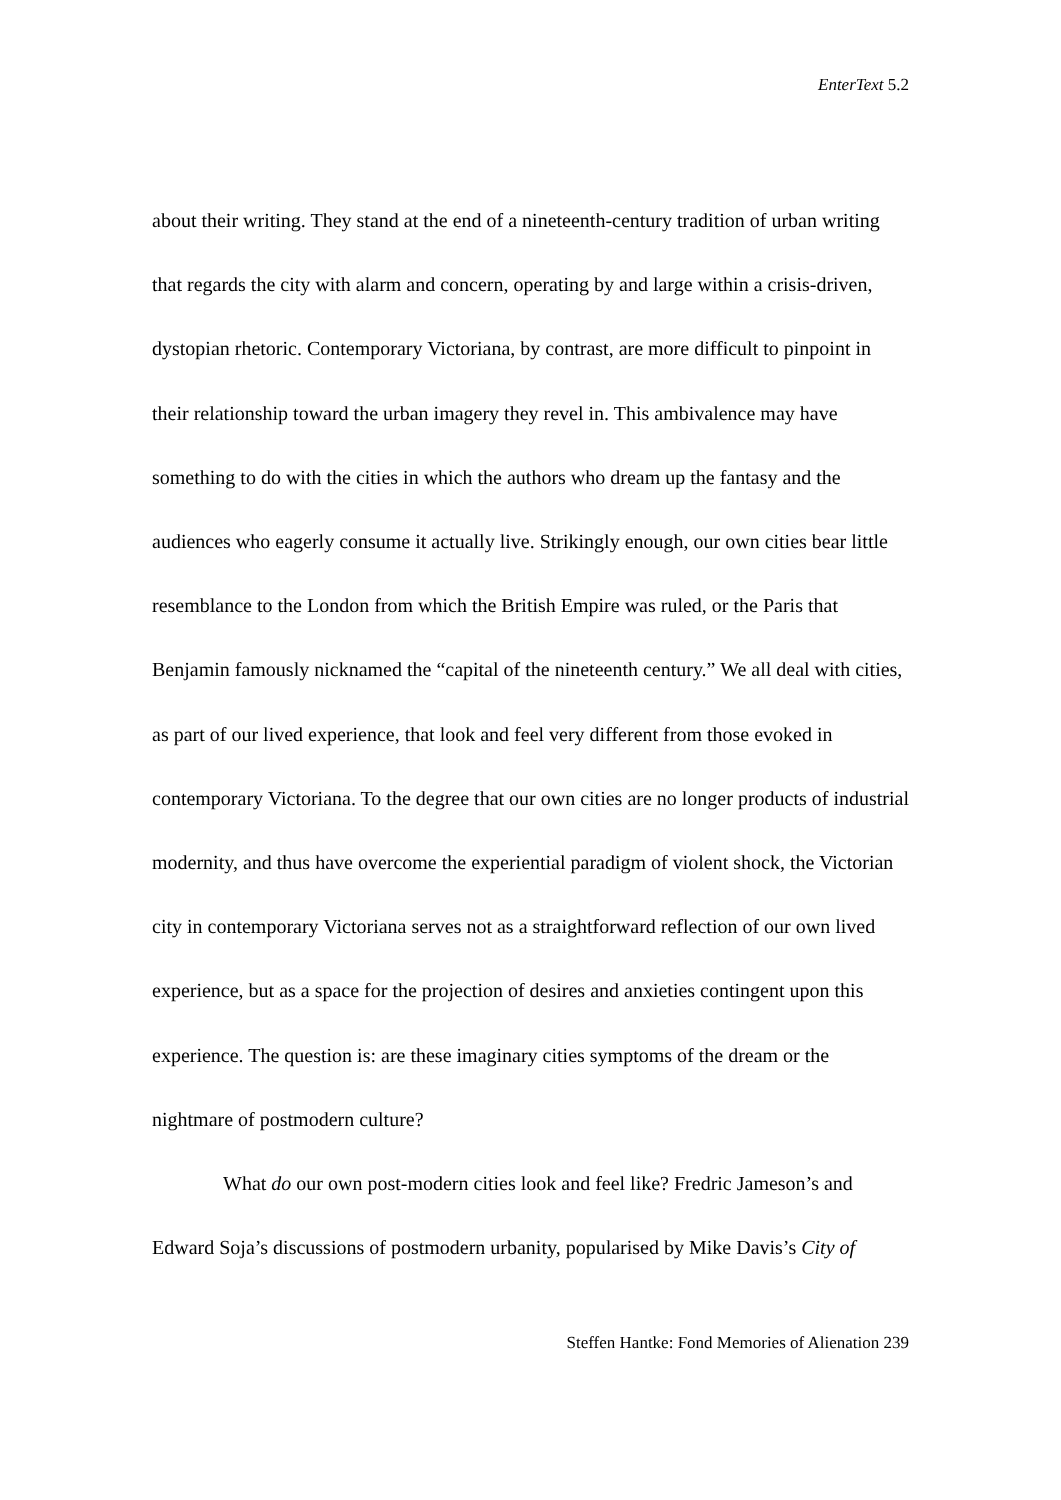EnterText 5.2
about their writing. They stand at the end of a nineteenth-century tradition of urban writing that regards the city with alarm and concern, operating by and large within a crisis-driven, dystopian rhetoric. Contemporary Victoriana, by contrast, are more difficult to pinpoint in their relationship toward the urban imagery they revel in. This ambivalence may have something to do with the cities in which the authors who dream up the fantasy and the audiences who eagerly consume it actually live. Strikingly enough, our own cities bear little resemblance to the London from which the British Empire was ruled, or the Paris that Benjamin famously nicknamed the “capital of the nineteenth century.” We all deal with cities, as part of our lived experience, that look and feel very different from those evoked in contemporary Victoriana. To the degree that our own cities are no longer products of industrial modernity, and thus have overcome the experiential paradigm of violent shock, the Victorian city in contemporary Victoriana serves not as a straightforward reflection of our own lived experience, but as a space for the projection of desires and anxieties contingent upon this experience. The question is: are these imaginary cities symptoms of the dream or the nightmare of postmodern culture?
What do our own post-modern cities look and feel like? Fredric Jameson’s and Edward Soja’s discussions of postmodern urbanity, popularised by Mike Davis’s City of
Steffen Hantke: Fond Memories of Alienation 239